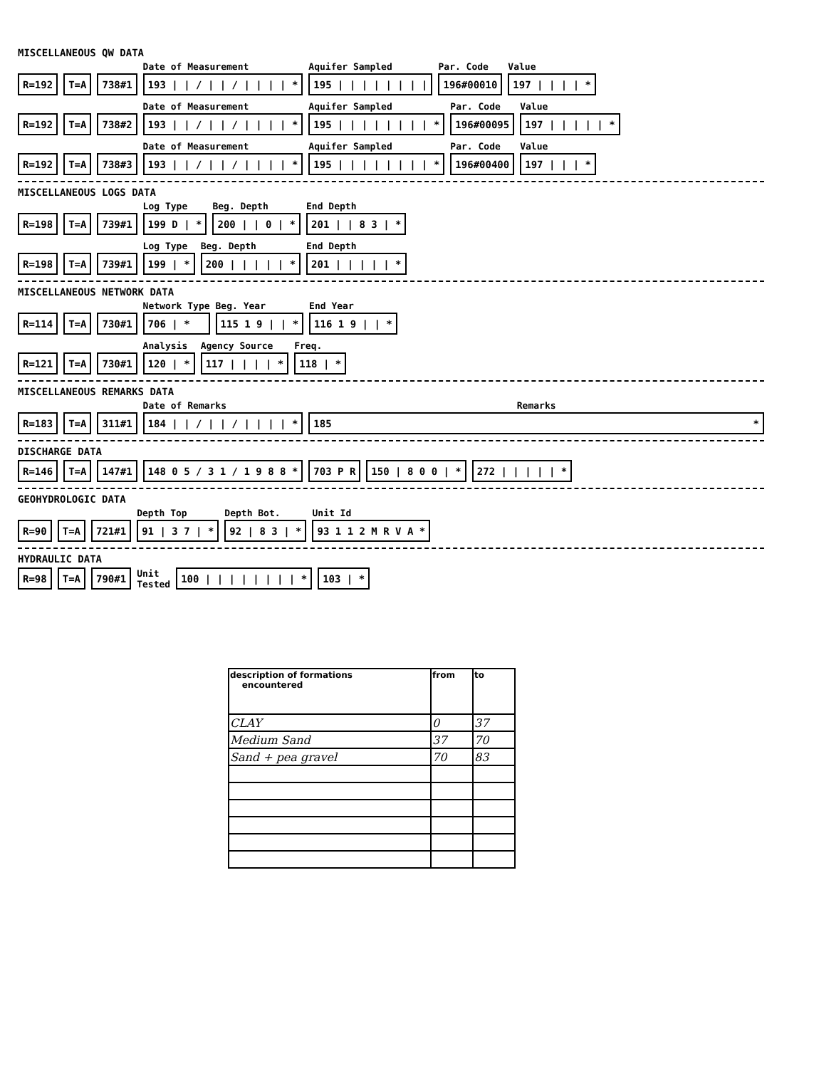MISCELLANEOUS QW DATA
R=192
T=A
738#1
Date of Measurement
193 | | / | | / | | | | *
Aquifer Sampled
195 | | | | | | | |
Par. Code
196#00010
Value
197 | | | | *
R=192
T=A
738#2
Date of Measurement
193 | | / | | / | | | | *
Aquifer Sampled
195 | | | | | | | | *
Par. Code
196#00095
Value
197 | | | | | *
R=192
T=A
738#3
Date of Measurement
193 | | / | | / | | | | *
Aquifer Sampled
195 | | | | | | | | *
Par. Code
196#00400
Value
197 | | | *
MISCELLANEOUS LOGS DATA
R=198
T=A
739#1
Log Type
199 D | *
Beg. Depth
200 | | 0 | *
End Depth
201 | | 8 3 | *
R=198
T=A
739#1
Log Type
199 | *
Beg. Depth
200 | | | | | *
End Depth
201 | | | | | *
MISCELLANEOUS NETWORK DATA
R=114
T=A
730#1
Network Type
706 | *
Beg. Year
115 1 9 | | *
End Year
116 1 9 | | *
R=121
T=A
730#1
Analysis
120 | *
Agency Source
117 | | | | *
Freq.
118 | *
MISCELLANEOUS REMARKS DATA
R=183
T=A
311#1
Date of Remarks
184 | | / | | / | | | | *
Remarks
185 *
DISCHARGE DATA
R=146
T=A
147#1
148 0 5 / 3 1 / 1 9 8 8 *
703 P R
150 | 8 0 0 | *
272 | | | | | *
GEOHYDROLOGIC DATA
R=90
T=A
721#1
Depth Top
91 | 3 7 | *
Depth Bot.
92 | 8 3 | *
Unit Id
93 1 1 2 M R V A *
HYDRAULIC DATA
R=98
T=A
790#1
Unit
Tested
100 | | | | | | | | *
103 | *
| description of formations encountered | from | to |
| --- | --- | --- |
| CLAY | 0 | 37 |
| Medium Sand | 37 | 70 |
| Sand + pea gravel | 70 | 83 |